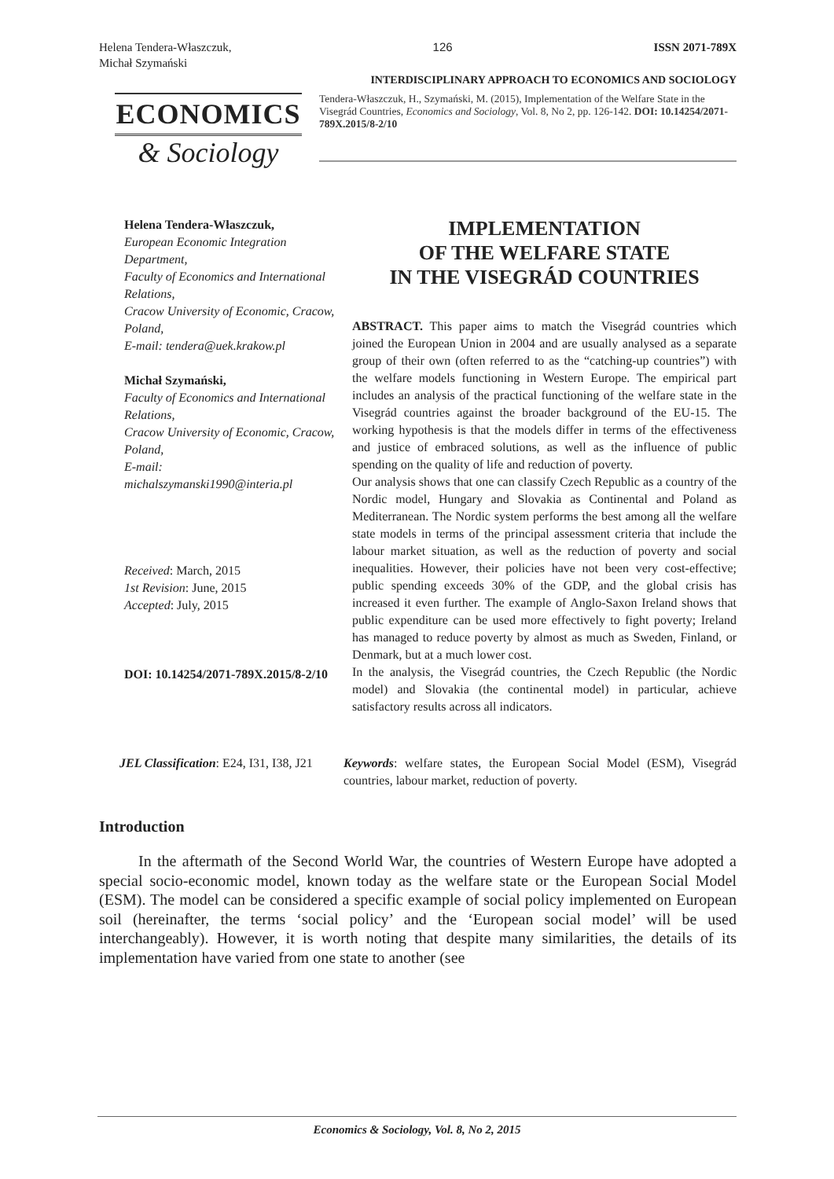Helena Tendera-Właszczuk,
Michał Szymański
126 ISSN 2071-789X
INTERDISCIPLINARY APPROACH TO ECONOMICS AND SOCIOLOGY
ECONOMICS
& Sociology
Tendera-Właszczuk, H., Szymański, M. (2015), Implementation of the Welfare State in the Visegrád Countries, Economics and Sociology, Vol. 8, No 2, pp. 126-142. DOI: 10.14254/2071-789X.2015/8-2/10
Helena Tendera-Właszczuk,
European Economic Integration Department,
Faculty of Economics and International Relations,
Cracow University of Economic, Cracow, Poland,
E-mail: tendera@uek.krakow.pl
Michał Szymański,
Faculty of Economics and International Relations,
Cracow University of Economic, Cracow, Poland,
E-mail:
michalszymanski1990@interia.pl
Received: March, 2015
1st Revision: June, 2015
Accepted: July, 2015
DOI: 10.14254/2071-789X.2015/8-2/10
IMPLEMENTATION
OF THE WELFARE STATE
IN THE VISEGRÁD COUNTRIES
ABSTRACT. This paper aims to match the Visegrád countries which joined the European Union in 2004 and are usually analysed as a separate group of their own (often referred to as the “catching-up countries”) with the welfare models functioning in Western Europe. The empirical part includes an analysis of the practical functioning of the welfare state in the Visegrád countries against the broader background of the EU-15. The working hypothesis is that the models differ in terms of the effectiveness and justice of embraced solutions, as well as the influence of public spending on the quality of life and reduction of poverty.
Our analysis shows that one can classify Czech Republic as a country of the Nordic model, Hungary and Slovakia as Continental and Poland as Mediterranean. The Nordic system performs the best among all the welfare state models in terms of the principal assessment criteria that include the labour market situation, as well as the reduction of poverty and social inequalities. However, their policies have not been very cost-effective; public spending exceeds 30% of the GDP, and the global crisis has increased it even further. The example of Anglo-Saxon Ireland shows that public expenditure can be used more effectively to fight poverty; Ireland has managed to reduce poverty by almost as much as Sweden, Finland, or Denmark, but at a much lower cost.
In the analysis, the Visegrád countries, the Czech Republic (the Nordic model) and Slovakia (the continental model) in particular, achieve satisfactory results across all indicators.
JEL Classification: E24, I31, I38, J21
Keywords: welfare states, the European Social Model (ESM), Visegrád countries, labour market, reduction of poverty.
Introduction
In the aftermath of the Second World War, the countries of Western Europe have adopted a special socio-economic model, known today as the welfare state or the European Social Model (ESM). The model can be considered a specific example of social policy implemented on European soil (hereinafter, the terms ‘social policy’ and the ‘European social model’ will be used interchangeably). However, it is worth noting that despite many similarities, the details of its implementation have varied from one state to another (see
Economics & Sociology, Vol. 8, No 2, 2015